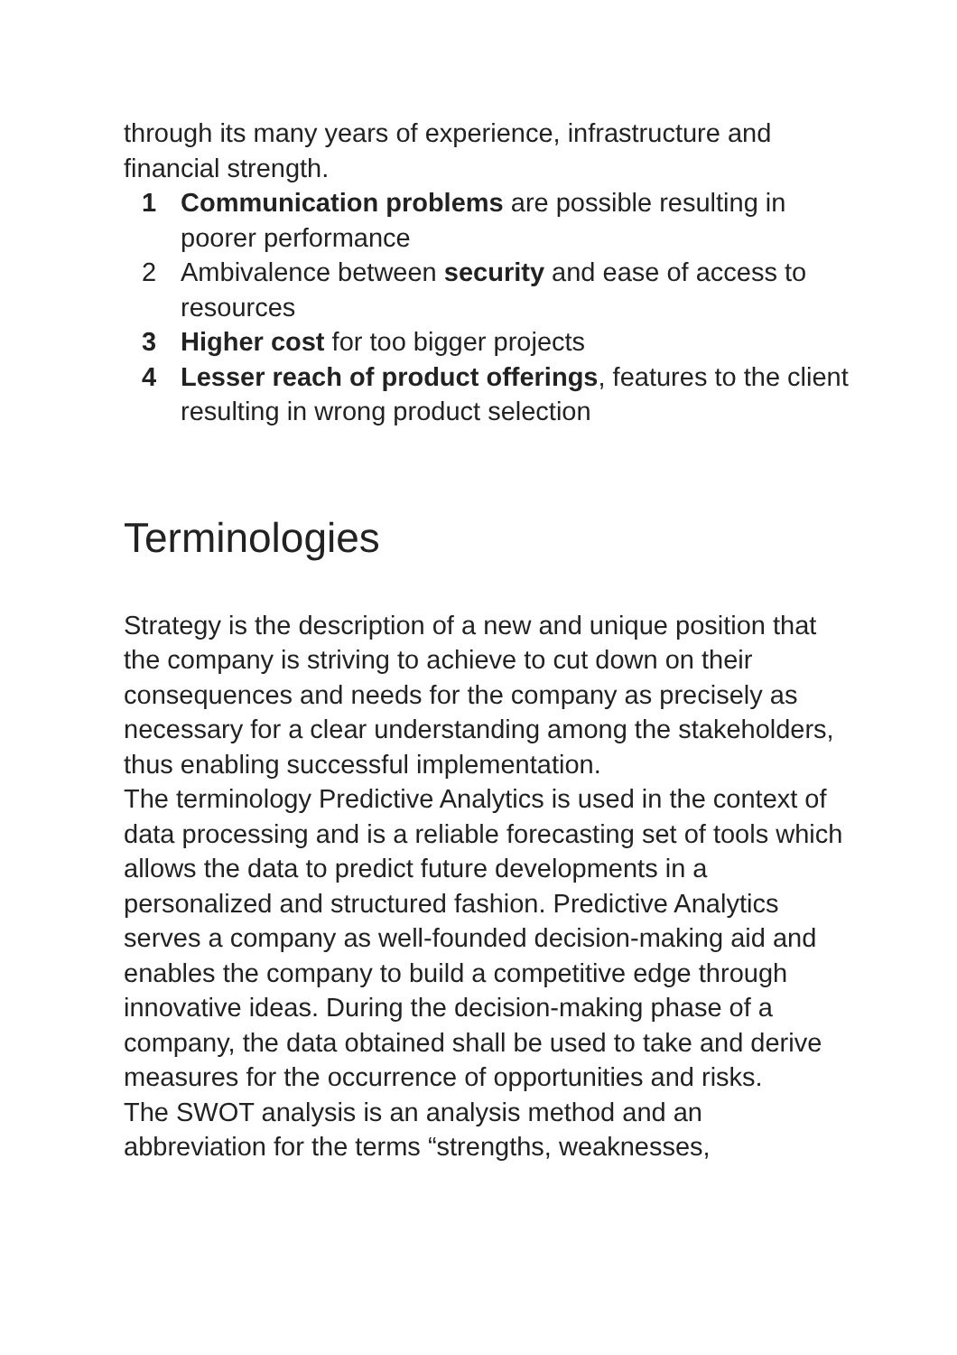through its many years of experience, infrastructure and financial strength.
1 Communication problems are possible resulting in poorer performance
2 Ambivalence between security and ease of access to resources
3 Higher cost for too bigger projects
4 Lesser reach of product offerings, features to the client resulting in wrong product selection
Terminologies
Strategy is the description of a new and unique position that the company is striving to achieve to cut down on their consequences and needs for the company as precisely as necessary for a clear understanding among the stakeholders, thus enabling successful implementation.
The terminology Predictive Analytics is used in the context of data processing and is a reliable forecasting set of tools which allows the data to predict future developments in a personalized and structured fashion. Predictive Analytics serves a company as well-founded decision-making aid and enables the company to build a competitive edge through innovative ideas. During the decision-making phase of a company, the data obtained shall be used to take and derive measures for the occurrence of opportunities and risks.
The SWOT analysis is an analysis method and an abbreviation for the terms “strengths, weaknesses,